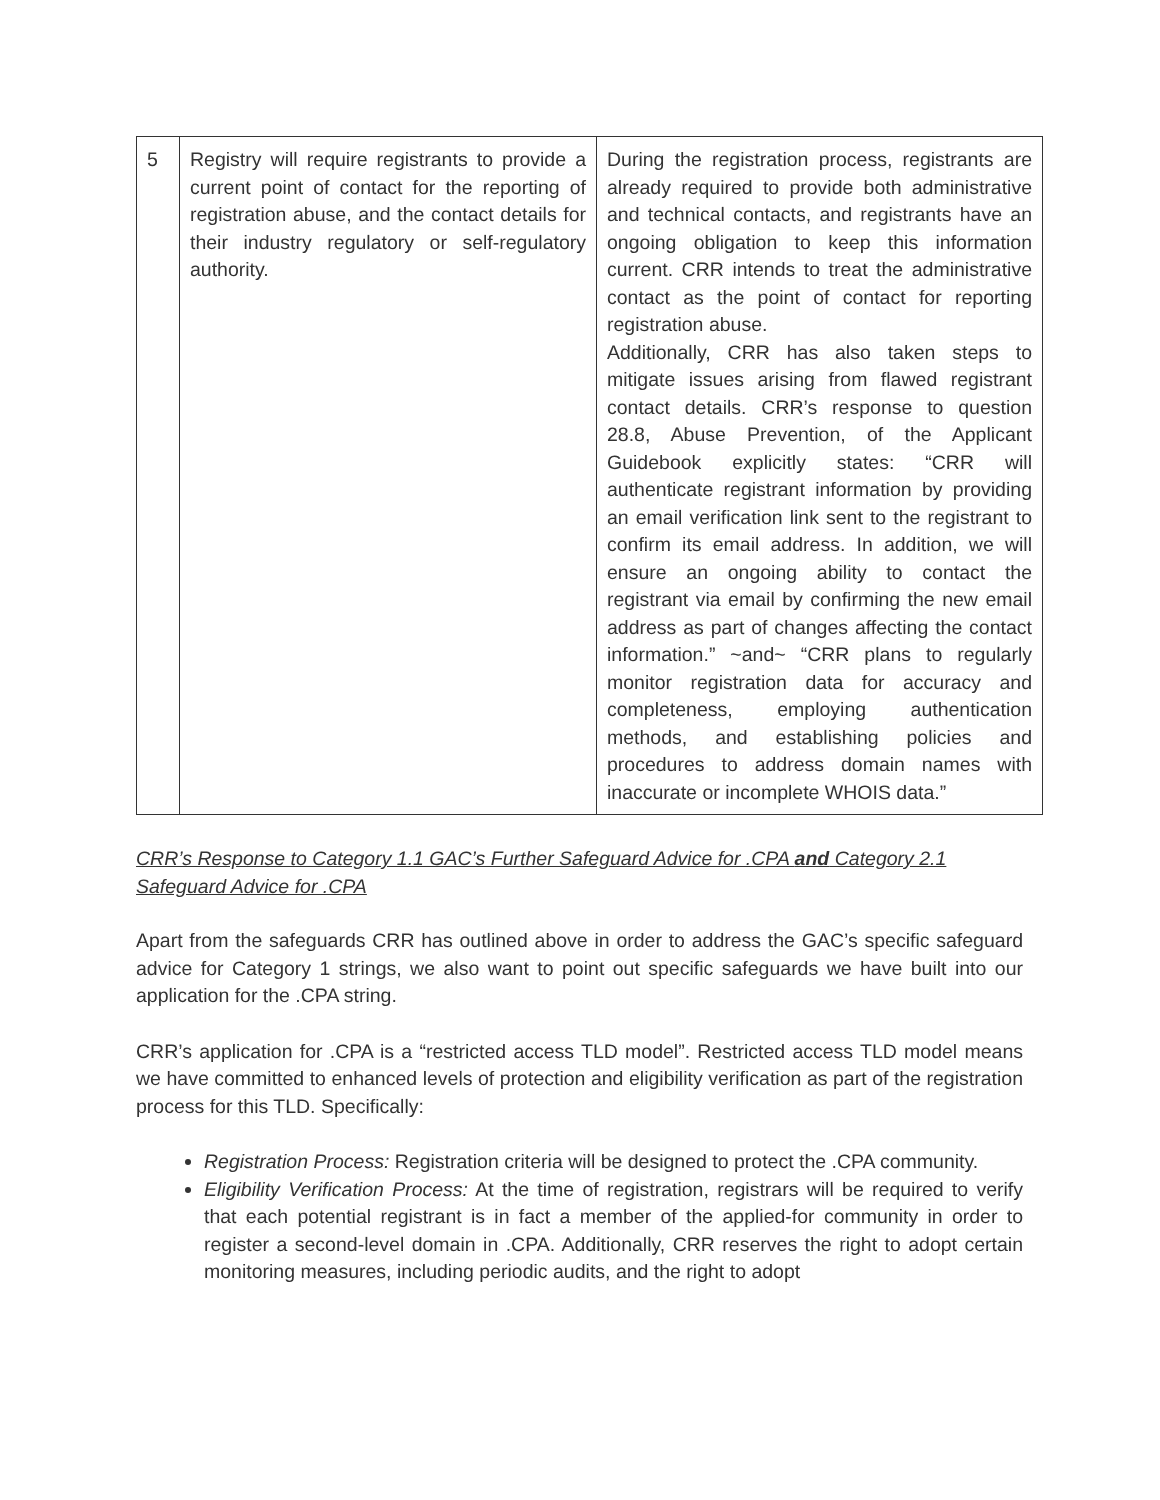| 5 | Registry will require registrants to provide a current point of contact for the reporting of registration abuse, and the contact details for their industry regulatory or self-regulatory authority. | During the registration process, registrants are already required to provide both administrative and technical contacts, and registrants have an ongoing obligation to keep this information current. CRR intends to treat the administrative contact as the point of contact for reporting registration abuse. Additionally, CRR has also taken steps to mitigate issues arising from flawed registrant contact details. CRR’s response to question 28.8, Abuse Prevention, of the Applicant Guidebook explicitly states: “CRR will authenticate registrant information by providing an email verification link sent to the registrant to confirm its email address. In addition, we will ensure an ongoing ability to contact the registrant via email by confirming the new email address as part of changes affecting the contact information.” ~and~ “CRR plans to regularly monitor registration data for accuracy and completeness, employing authentication methods, and establishing policies and procedures to address domain names with inaccurate or incomplete WHOIS data.” |
CRR’s Response to Category 1.1 GAC’s Further Safeguard Advice for .CPA and Category 2.1 Safeguard Advice for .CPA
Apart from the safeguards CRR has outlined above in order to address the GAC’s specific safeguard advice for Category 1 strings, we also want to point out specific safeguards we have built into our application for the .CPA string.
CRR’s application for .CPA is a “restricted access TLD model”. Restricted access TLD model means we have committed to enhanced levels of protection and eligibility verification as part of the registration process for this TLD. Specifically:
Registration Process: Registration criteria will be designed to protect the .CPA community.
Eligibility Verification Process: At the time of registration, registrars will be required to verify that each potential registrant is in fact a member of the applied-for community in order to register a second-level domain in .CPA. Additionally, CRR reserves the right to adopt certain monitoring measures, including periodic audits, and the right to adopt